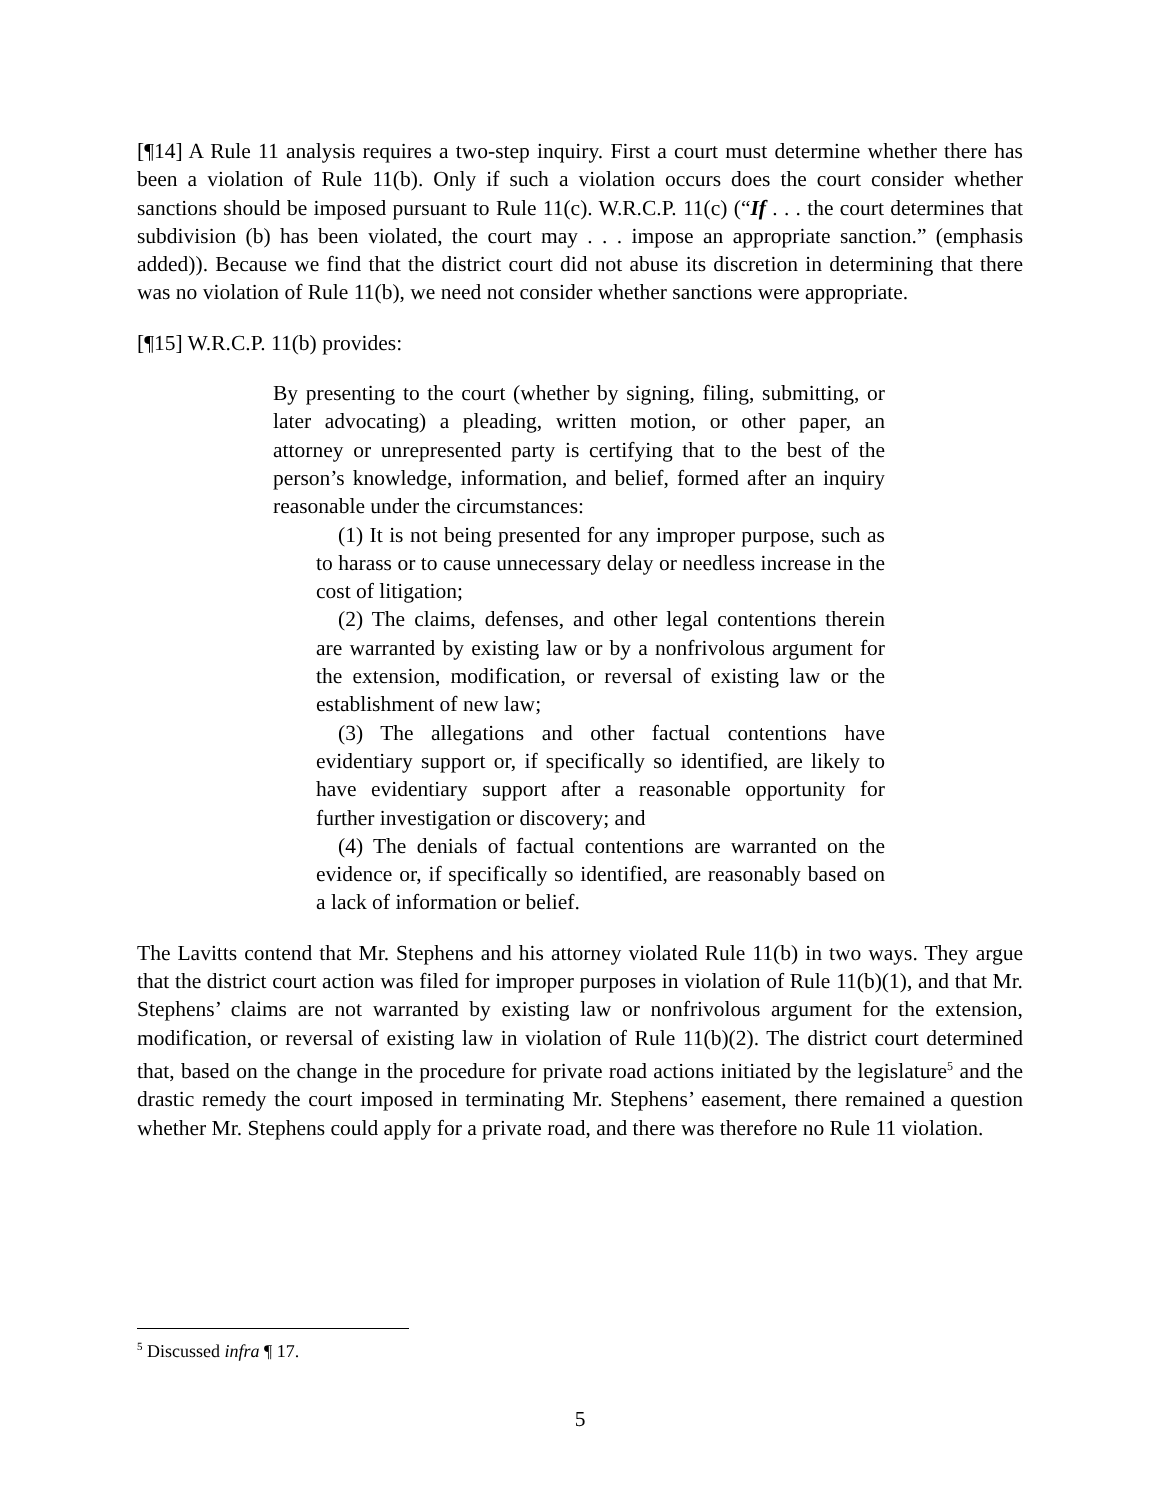[¶14] A Rule 11 analysis requires a two-step inquiry. First a court must determine whether there has been a violation of Rule 11(b). Only if such a violation occurs does the court consider whether sanctions should be imposed pursuant to Rule 11(c). W.R.C.P. 11(c) (“If . . . the court determines that subdivision (b) has been violated, the court may . . . impose an appropriate sanction.” (emphasis added)). Because we find that the district court did not abuse its discretion in determining that there was no violation of Rule 11(b), we need not consider whether sanctions were appropriate.
[¶15] W.R.C.P. 11(b) provides:
By presenting to the court (whether by signing, filing, submitting, or later advocating) a pleading, written motion, or other paper, an attorney or unrepresented party is certifying that to the best of the person’s knowledge, information, and belief, formed after an inquiry reasonable under the circumstances:
(1) It is not being presented for any improper purpose, such as to harass or to cause unnecessary delay or needless increase in the cost of litigation;
(2) The claims, defenses, and other legal contentions therein are warranted by existing law or by a nonfrivolous argument for the extension, modification, or reversal of existing law or the establishment of new law;
(3) The allegations and other factual contentions have evidentiary support or, if specifically so identified, are likely to have evidentiary support after a reasonable opportunity for further investigation or discovery; and
(4) The denials of factual contentions are warranted on the evidence or, if specifically so identified, are reasonably based on a lack of information or belief.
The Lavitts contend that Mr. Stephens and his attorney violated Rule 11(b) in two ways. They argue that the district court action was filed for improper purposes in violation of Rule 11(b)(1), and that Mr. Stephens’ claims are not warranted by existing law or nonfrivolous argument for the extension, modification, or reversal of existing law in violation of Rule 11(b)(2). The district court determined that, based on the change in the procedure for private road actions initiated by the legislature<sup>5</sup> and the drastic remedy the court imposed in terminating Mr. Stephens’ easement, there remained a question whether Mr. Stephens could apply for a private road, and there was therefore no Rule 11 violation.
<sup>5</sup> Discussed infra ¶ 17.
5